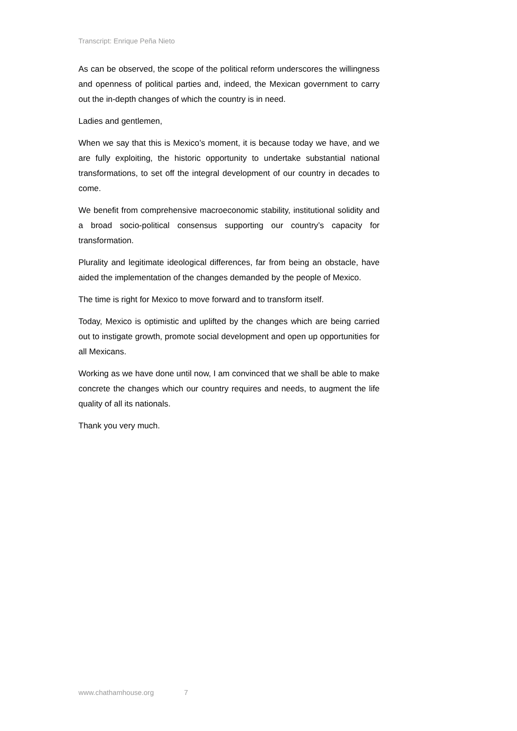Transcript: Enrique Peña Nieto
As can be observed, the scope of the political reform underscores the willingness and openness of political parties and, indeed, the Mexican government to carry out the in-depth changes of which the country is in need.
Ladies and gentlemen,
When we say that this is Mexico’s moment, it is because today we have, and we are fully exploiting, the historic opportunity to undertake substantial national transformations, to set off the integral development of our country in decades to come.
We benefit from comprehensive macroeconomic stability, institutional solidity and a broad socio-political consensus supporting our country’s capacity for transformation.
Plurality and legitimate ideological differences, far from being an obstacle, have aided the implementation of the changes demanded by the people of Mexico.
The time is right for Mexico to move forward and to transform itself.
Today, Mexico is optimistic and uplifted by the changes which are being carried out to instigate growth, promote social development and open up opportunities for all Mexicans.
Working as we have done until now, I am convinced that we shall be able to make concrete the changes which our country requires and needs, to augment the life quality of all its nationals.
Thank you very much.
www.chathamhouse.org 7